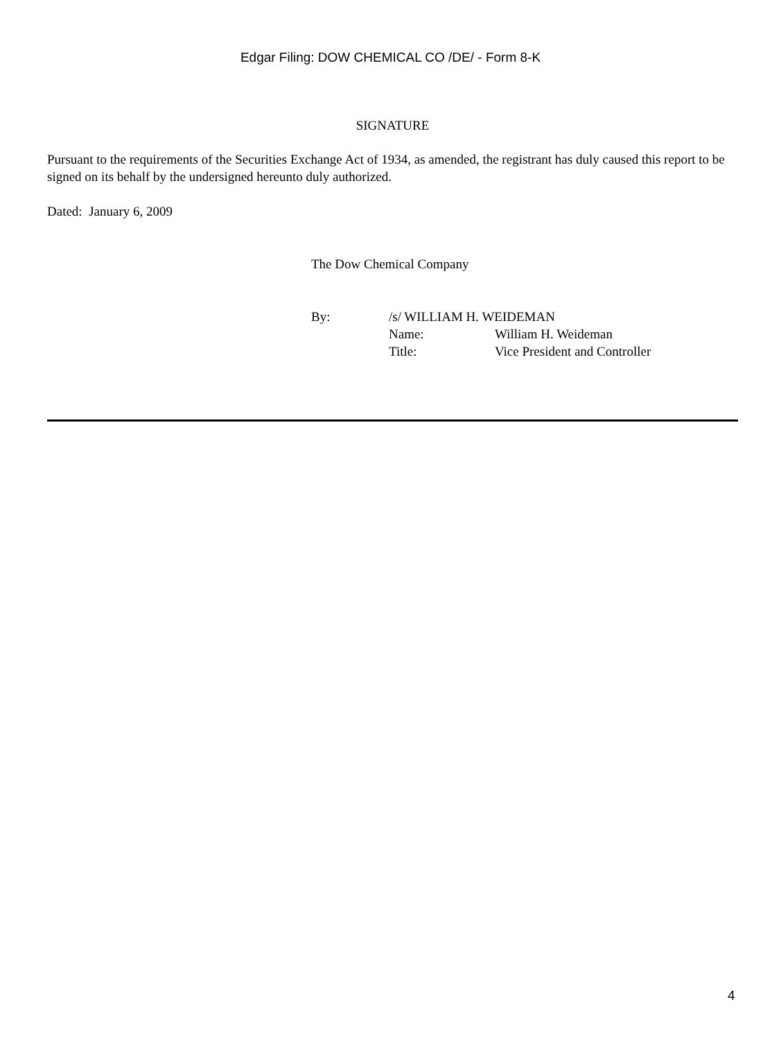Edgar Filing: DOW CHEMICAL CO /DE/ - Form 8-K
SIGNATURE
Pursuant to the requirements of the Securities Exchange Act of 1934, as amended, the registrant has duly caused this report to be signed on its behalf by the undersigned hereunto duly authorized.
Dated: January 6, 2009
The Dow Chemical Company
| By: | /s/ WILLIAM H. WEIDEMAN | |
| | Name: | William H. Weideman |
| | Title: | Vice President and Controller |
4